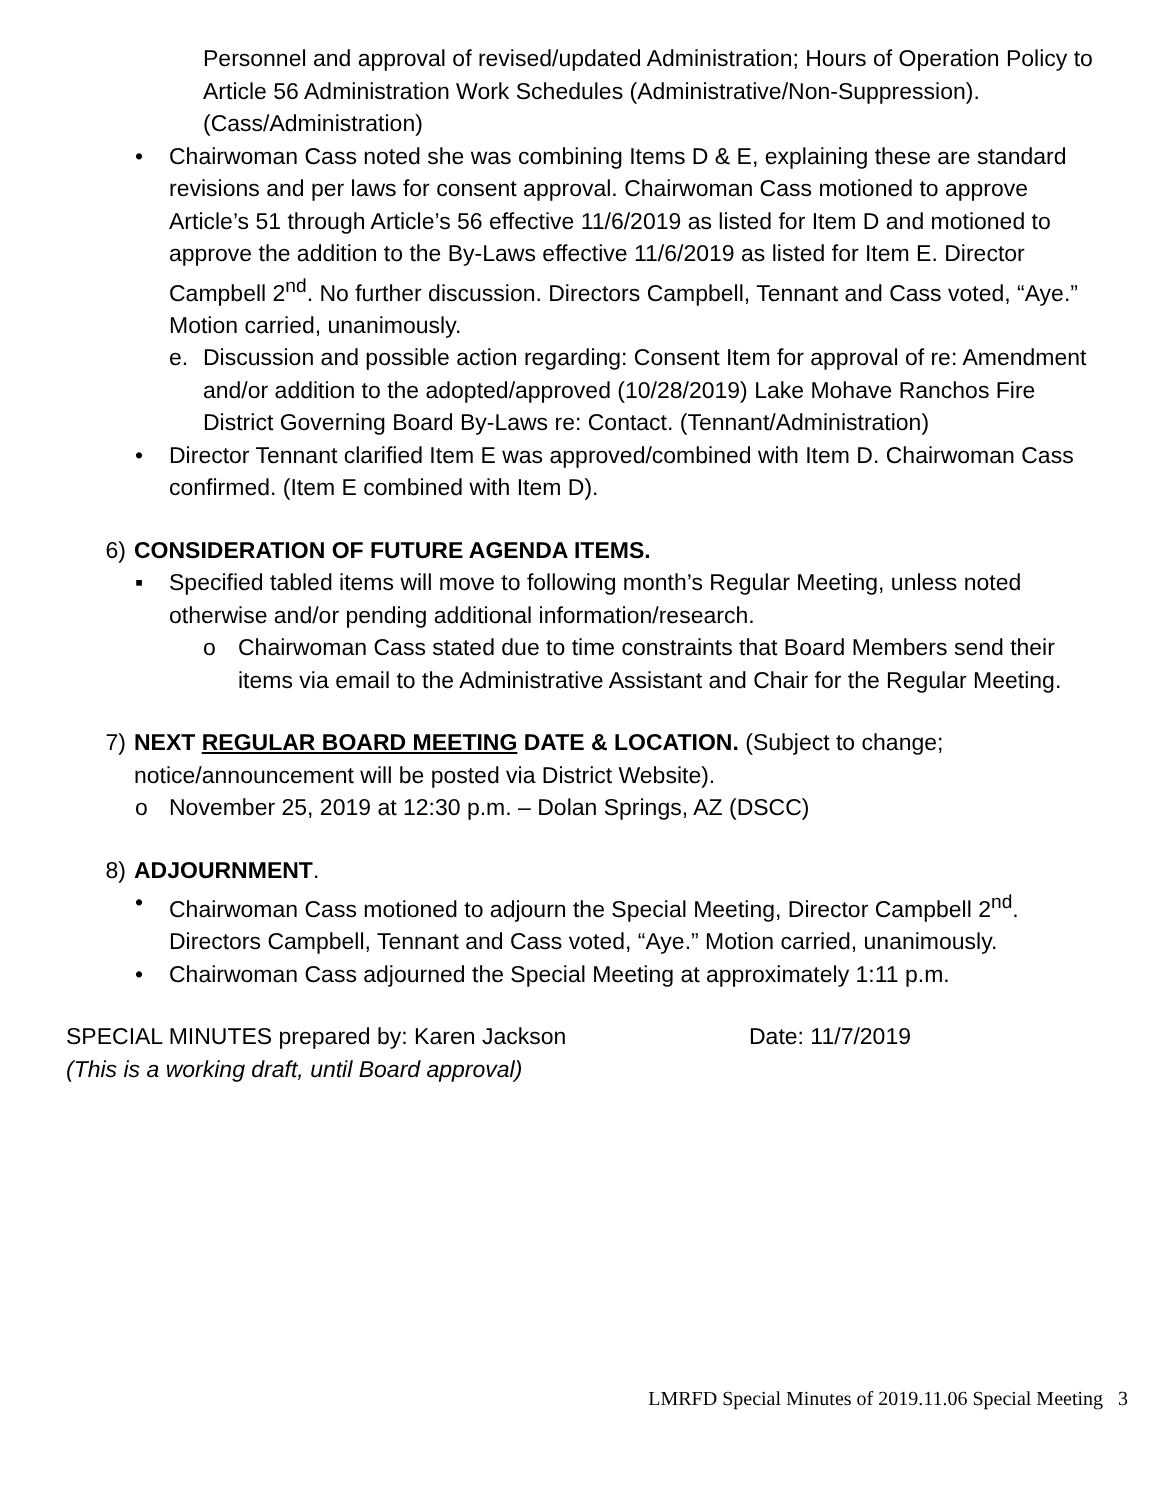Personnel and approval of revised/updated Administration; Hours of Operation Policy to Article 56 Administration Work Schedules (Administrative/Non-Suppression). (Cass/Administration)
• Chairwoman Cass noted she was combining Items D & E, explaining these are standard revisions and per laws for consent approval. Chairwoman Cass motioned to approve Article’s 51 through Article’s 56 effective 11/6/2019 as listed for Item D and motioned to approve the addition to the By-Laws effective 11/6/2019 as listed for Item E. Director Campbell 2<sup>nd</sup>. No further discussion. Directors Campbell, Tennant and Cass voted, “Aye.” Motion carried, unanimously.
e. Discussion and possible action regarding: Consent Item for approval of re: Amendment and/or addition to the adopted/approved (10/28/2019) Lake Mohave Ranchos Fire District Governing Board By-Laws re: Contact. (Tennant/Administration)
• Director Tennant clarified Item E was approved/combined with Item D. Chairwoman Cass confirmed. (Item E combined with Item D).
6) CONSIDERATION OF FUTURE AGENDA ITEMS.
▪ Specified tabled items will move to following month’s Regular Meeting, unless noted otherwise and/or pending additional information/research.
o Chairwoman Cass stated due to time constraints that Board Members send their items via email to the Administrative Assistant and Chair for the Regular Meeting.
7) NEXT REGULAR BOARD MEETING DATE & LOCATION. (Subject to change; notice/announcement will be posted via District Website).
o November 25, 2019 at 12:30 p.m. – Dolan Springs, AZ (DSCC)
8) ADJOURNMENT.
• Chairwoman Cass motioned to adjourn the Special Meeting, Director Campbell 2<sup>nd</sup>. Directors Campbell, Tennant and Cass voted, “Aye.” Motion carried, unanimously.
• Chairwoman Cass adjourned the Special Meeting at approximately 1:11 p.m.
SPECIAL MINUTES prepared by: Karen Jackson Date: 11/7/2019
(This is a working draft, until Board approval)
LMRFD Special Minutes of 2019.11.06 Special Meeting 3